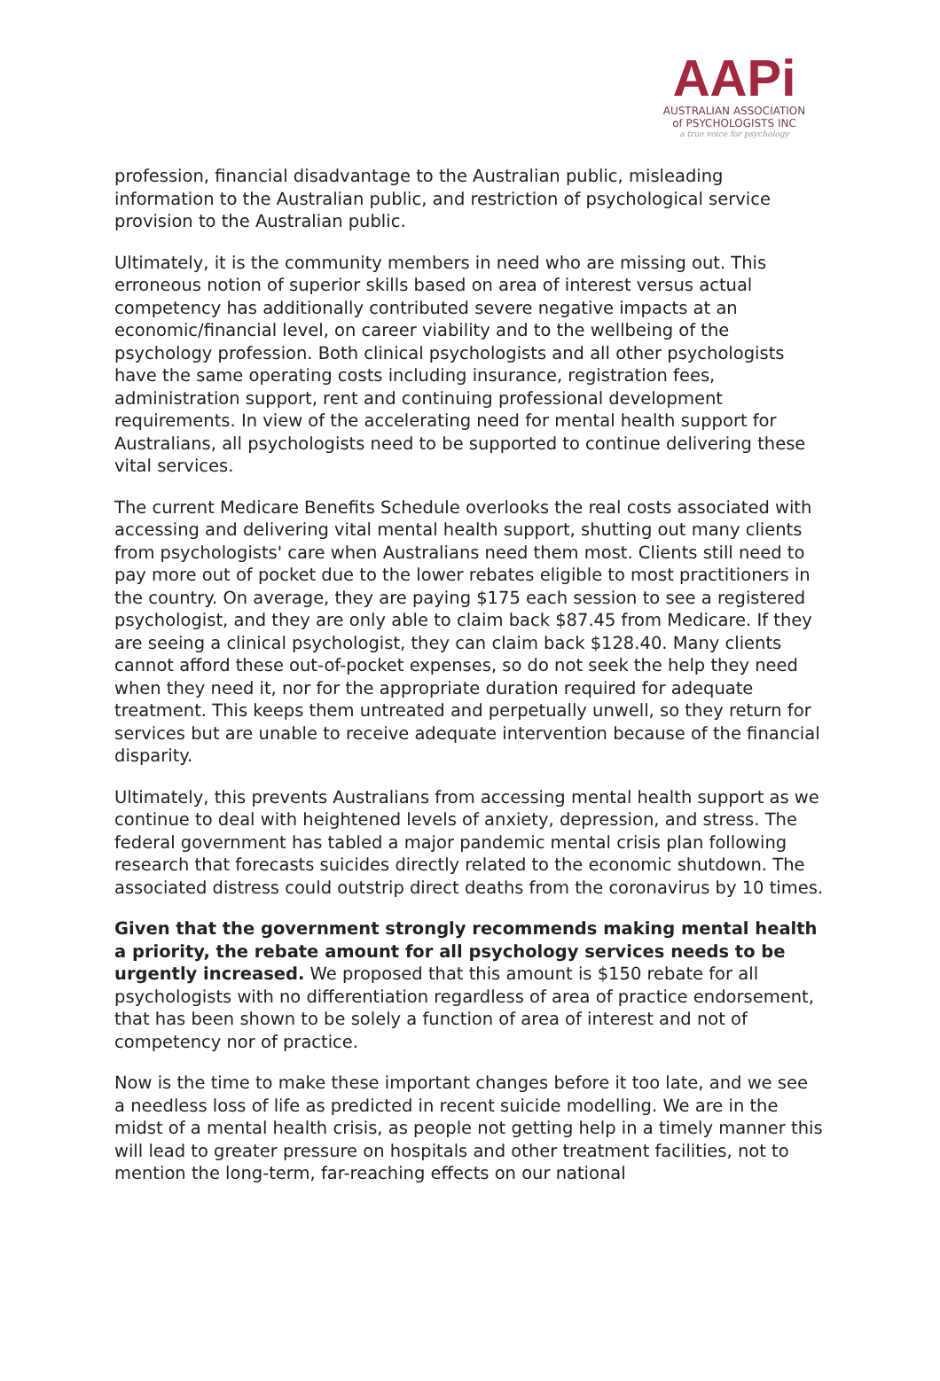AAPi
AUSTRALIAN ASSOCIATION
of PSYCHOLOGISTS INC
a true voice for psychology
profession, financial disadvantage to the Australian public, misleading information to the Australian public, and restriction of psychological service provision to the Australian public.
Ultimately, it is the community members in need who are missing out. This erroneous notion of superior skills based on area of interest versus actual competency has additionally contributed severe negative impacts at an economic/financial level, on career viability and to the wellbeing of the psychology profession. Both clinical psychologists and all other psychologists have the same operating costs including insurance, registration fees, administration support, rent and continuing professional development requirements. In view of the accelerating need for mental health support for Australians, all psychologists need to be supported to continue delivering these vital services.
The current Medicare Benefits Schedule overlooks the real costs associated with accessing and delivering vital mental health support, shutting out many clients from psychologists' care when Australians need them most. Clients still need to pay more out of pocket due to the lower rebates eligible to most practitioners in the country. On average, they are paying $175 each session to see a registered psychologist, and they are only able to claim back $87.45 from Medicare. If they are seeing a clinical psychologist, they can claim back $128.40. Many clients cannot afford these out-of-pocket expenses, so do not seek the help they need when they need it, nor for the appropriate duration required for adequate treatment. This keeps them untreated and perpetually unwell, so they return for services but are unable to receive adequate intervention because of the financial disparity.
Ultimately, this prevents Australians from accessing mental health support as we continue to deal with heightened levels of anxiety, depression, and stress. The federal government has tabled a major pandemic mental crisis plan following research that forecasts suicides directly related to the economic shutdown. The associated distress could outstrip direct deaths from the coronavirus by 10 times.
Given that the government strongly recommends making mental health a priority, the rebate amount for all psychology services needs to be urgently increased. We proposed that this amount is $150 rebate for all psychologists with no differentiation regardless of area of practice endorsement, that has been shown to be solely a function of area of interest and not of competency nor of practice.
Now is the time to make these important changes before it too late, and we see a needless loss of life as predicted in recent suicide modelling. We are in the midst of a mental health crisis, as people not getting help in a timely manner this will lead to greater pressure on hospitals and other treatment facilities, not to mention the long-term, far-reaching effects on our national